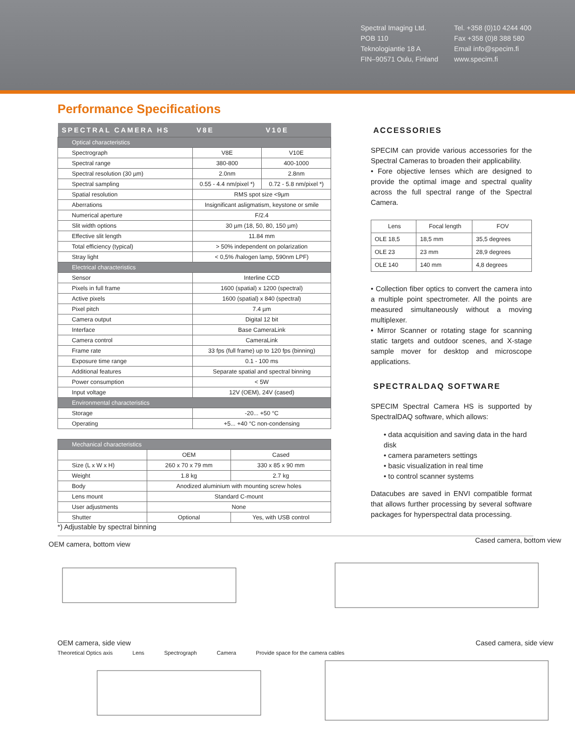Spectral Imaging Ltd.
POB 110
Teknologiantie 18 A
FIN–90571 Oulu, Finland
Tel. +358 (0)10 4244 400
Fax +358 (0)8 388 580
Email info@specim.fi
www.specim.fi
Performance Specifications
| SPECTRAL CAMERA HS | V8E | V10E |
| --- | --- | --- |
| Optical characteristics | | |
| Spectrograph | V8E | V10E |
| Spectral range | 380-800 | 400-1000 |
| Spectral resolution (30 µm) | 2.0nm | 2.8nm |
| Spectral sampling | 0.55 - 4.4 nm/pixel *) | 0.72 - 5.8 nm/pixel *) |
| Spatial resolution | RMS spot size <9µm | |
| Aberrations | Insignificant asligmatism, keystone or smile | |
| Numerical aperture | F/2.4 | |
| Slit width options | 30 µm (18, 50, 80, 150 µm) | |
| Effective slit length | 11.84 mm | |
| Total efficiency (typical) | > 50% independent on polarization | |
| Stray light | < 0,5% /halogen lamp, 590nm LPF) | |
| Electrical characteristics | | |
| Sensor | Interline CCD | |
| Pixels in full frame | 1600 (spatial) x 1200 (spectral) | |
| Active pixels | 1600 (spatial) x 840 (spectral) | |
| Pixel pitch | 7.4 µm | |
| Camera output | Digital 12 bit | |
| Interface | Base CameraLink | |
| Camera control | CameraLink | |
| Frame rate | 33 fps (full frame) up to 120 fps (binning) | |
| Exposure time range | 0.1 - 100 ms | |
| Additional features | Separate spatial and spectral binning | |
| Power consumption | < 5W | |
| Input voltage | 12V (OEM), 24V (cased) | |
| Environmental characteristics | | |
| Storage | -20... +50 °C | |
| Operating | +5... +40 °C non-condensing | |
| Mechanical characteristics | | |
| | OEM | Cased |
| Size (L x W x H) | 260 x 70 x 79 mm | 330 x 85 x 90 mm |
| Weight | 1.8 kg | 2.7 kg |
| Body | Anodized aluminium with mounting screw holes | |
| Lens mount | Standard C-mount | |
| User adjustments | None | |
| Shutter | Optional | Yes, with USB control |
*) Adjustable by spectral binning
ACCESSORIES
SPECIM can provide various accessories for the Spectral Cameras to broaden their applicability.
• Fore objective lenses which are designed to provide the optimal image and spectral quality across the full spectral range of the Spectral Camera.
| Lens | Focal length | FOV |
| OLE 18,5 | 18,5 mm | 35,5 degrees |
| OLE 23 | 23 mm | 28,9 degrees |
| OLE 140 | 140 mm | 4,8 degrees |
• Collection fiber optics to convert the camera into a multiple point spectrometer. All the points are measured simultaneously without a moving multiplexer.
• Mirror Scanner or rotating stage for scanning static targets and outdoor scenes, and X-stage sample mover for desktop and microscope applications.
SPECTRALDAQ SOFTWARE
SPECIM Spectral Camera HS is supported by SpectralDAQ software, which allows:
• data acquisition and saving data in the hard disk
• camera parameters settings
• basic visualization in real time
• to control scanner systems
Datacubes are saved in ENVI compatible format that allows further processing by several software packages for hyperspectral data processing.
OEM camera, bottom view Cased camera, bottom view
OEM camera, side view Cased camera, side view
Theoretical Optics axis Lens Spectrograph Camera Provide space for the camera cables